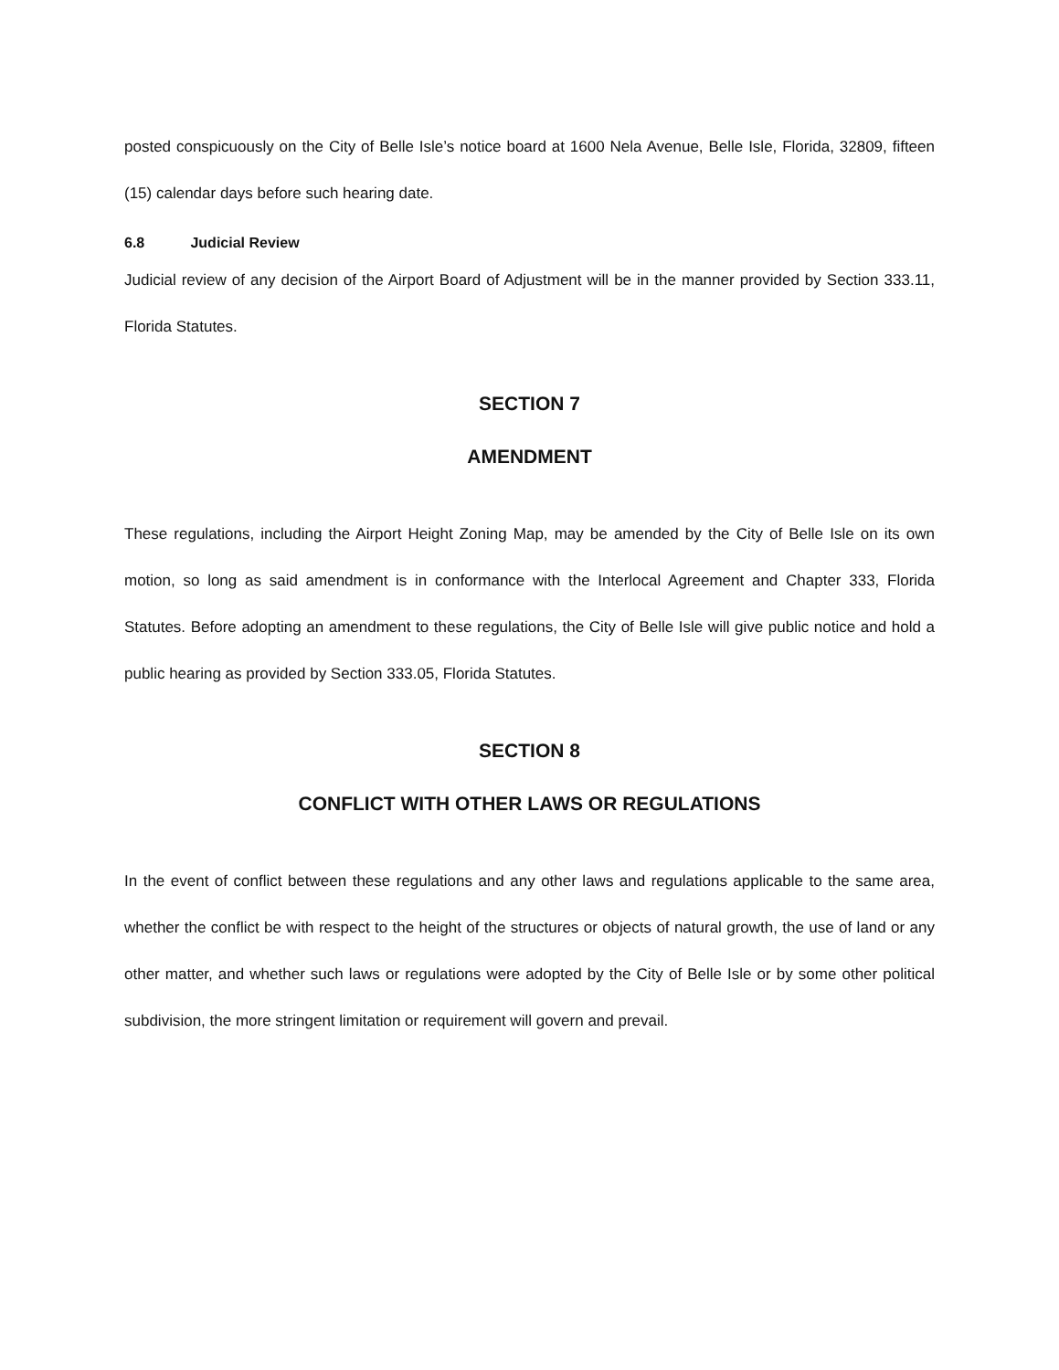posted conspicuously on the City of Belle Isle’s notice board at 1600 Nela Avenue, Belle Isle, Florida, 32809, fifteen (15) calendar days before such hearing date.
6.8 Judicial Review
Judicial review of any decision of the Airport Board of Adjustment will be in the manner provided by Section 333.11, Florida Statutes.
SECTION 7
AMENDMENT
These regulations, including the Airport Height Zoning Map, may be amended by the City of Belle Isle on its own motion, so long as said amendment is in conformance with the Interlocal Agreement and Chapter 333, Florida Statutes. Before adopting an amendment to these regulations, the City of Belle Isle will give public notice and hold a public hearing as provided by Section 333.05, Florida Statutes.
SECTION 8
CONFLICT WITH OTHER LAWS OR REGULATIONS
In the event of conflict between these regulations and any other laws and regulations applicable to the same area, whether the conflict be with respect to the height of the structures or objects of natural growth, the use of land or any other matter, and whether such laws or regulations were adopted by the City of Belle Isle or by some other political subdivision, the more stringent limitation or requirement will govern and prevail.